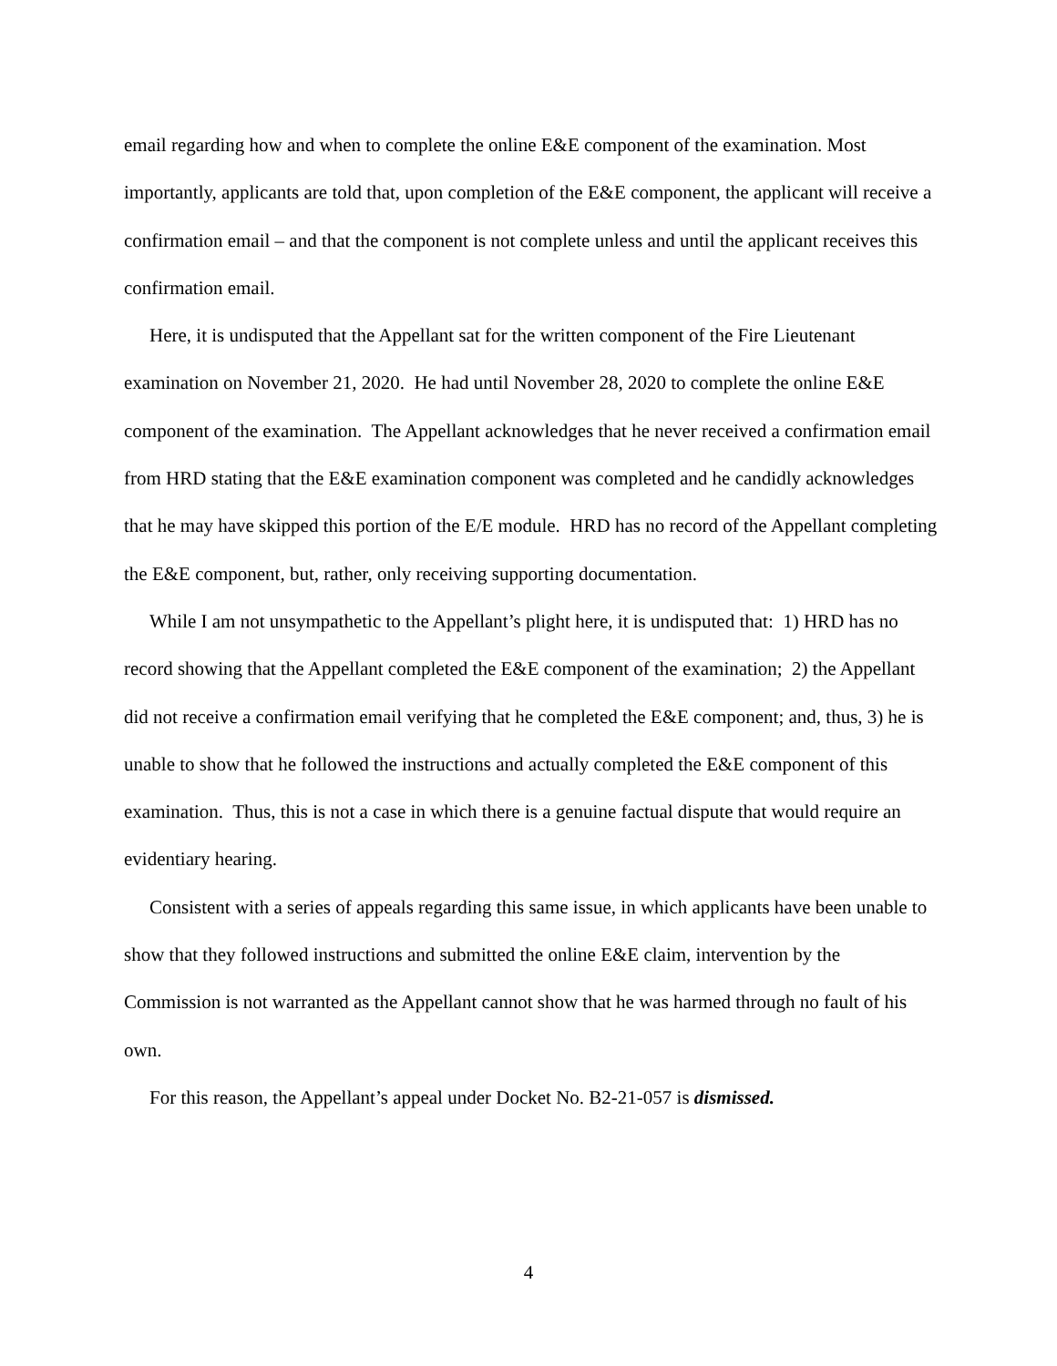email regarding how and when to complete the online E&E component of the examination. Most importantly, applicants are told that, upon completion of the E&E component, the applicant will receive a confirmation email – and that the component is not complete unless and until the applicant receives this confirmation email.
Here, it is undisputed that the Appellant sat for the written component of the Fire Lieutenant examination on November 21, 2020. He had until November 28, 2020 to complete the online E&E component of the examination. The Appellant acknowledges that he never received a confirmation email from HRD stating that the E&E examination component was completed and he candidly acknowledges that he may have skipped this portion of the E/E module. HRD has no record of the Appellant completing the E&E component, but, rather, only receiving supporting documentation.
While I am not unsympathetic to the Appellant’s plight here, it is undisputed that: 1) HRD has no record showing that the Appellant completed the E&E component of the examination; 2) the Appellant did not receive a confirmation email verifying that he completed the E&E component; and, thus, 3) he is unable to show that he followed the instructions and actually completed the E&E component of this examination. Thus, this is not a case in which there is a genuine factual dispute that would require an evidentiary hearing.
Consistent with a series of appeals regarding this same issue, in which applicants have been unable to show that they followed instructions and submitted the online E&E claim, intervention by the Commission is not warranted as the Appellant cannot show that he was harmed through no fault of his own.
For this reason, the Appellant’s appeal under Docket No. B2-21-057 is dismissed.
4